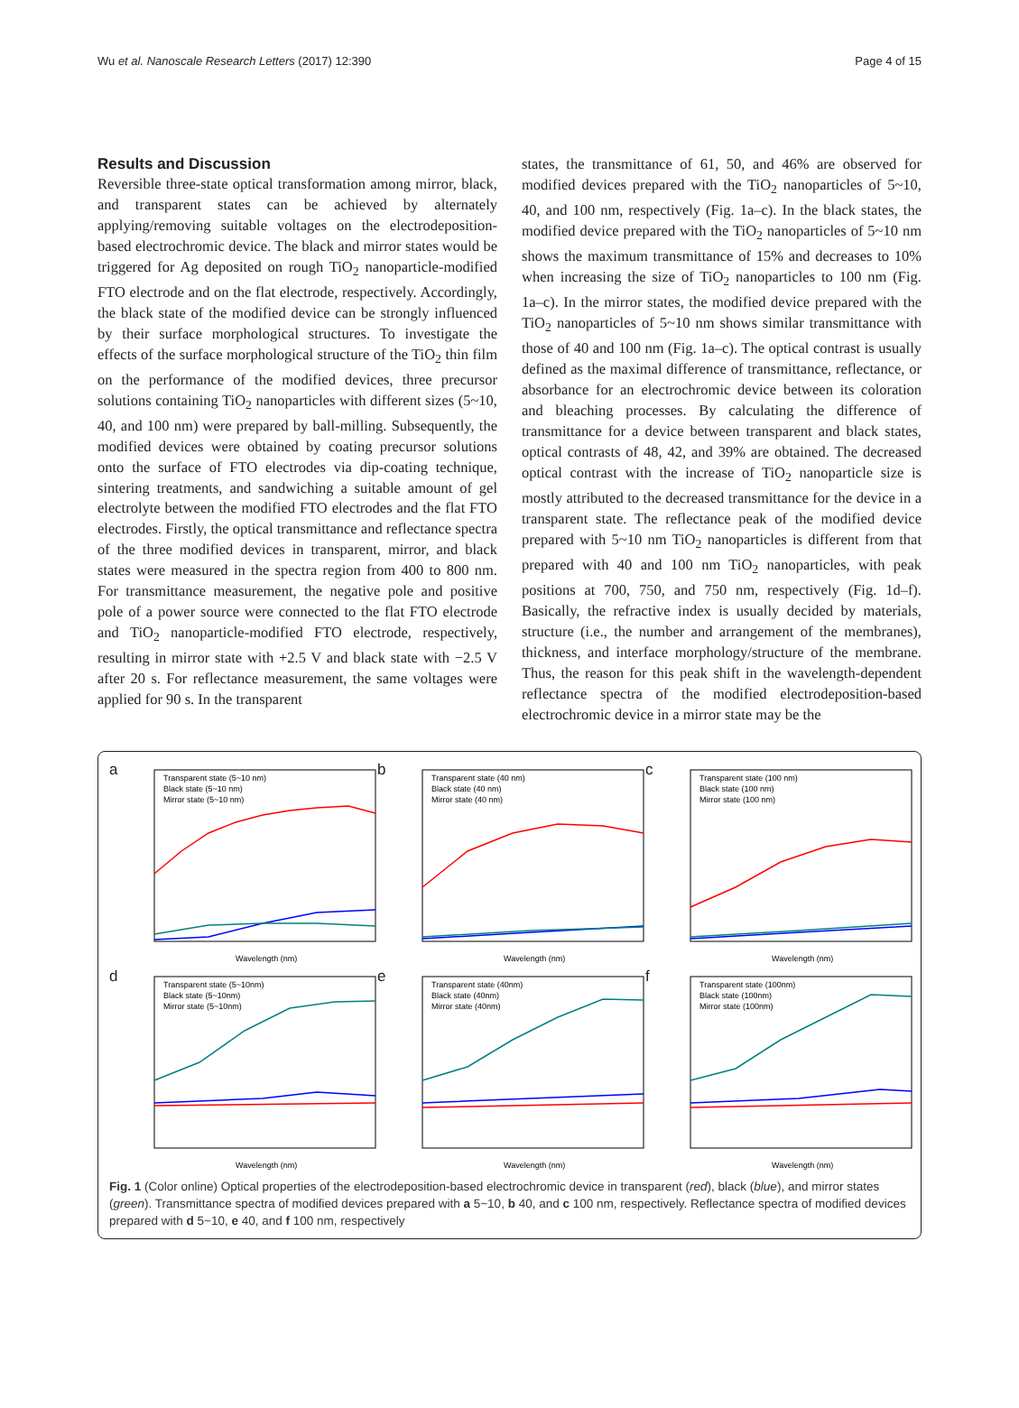Wu et al. Nanoscale Research Letters (2017) 12:390 Page 4 of 15
Results and Discussion
Reversible three-state optical transformation among mirror, black, and transparent states can be achieved by alternately applying/removing suitable voltages on the electrodeposition-based electrochromic device. The black and mirror states would be triggered for Ag deposited on rough TiO<sub>2</sub> nanoparticle-modified FTO electrode and on the flat electrode, respectively. Accordingly, the black state of the modified device can be strongly influenced by their surface morphological structures. To investigate the effects of the surface morphological structure of the TiO<sub>2</sub> thin film on the performance of the modified devices, three precursor solutions containing TiO<sub>2</sub> nanoparticles with different sizes (5~10, 40, and 100 nm) were prepared by ball-milling. Subsequently, the modified devices were obtained by coating precursor solutions onto the surface of FTO electrodes via dip-coating technique, sintering treatments, and sandwiching a suitable amount of gel electrolyte between the modified FTO electrodes and the flat FTO electrodes. Firstly, the optical transmittance and reflectance spectra of the three modified devices in transparent, mirror, and black states were measured in the spectra region from 400 to 800 nm. For transmittance measurement, the negative pole and positive pole of a power source were connected to the flat FTO electrode and TiO<sub>2</sub> nanoparticle-modified FTO electrode, respectively, resulting in mirror state with +2.5 V and black state with −2.5 V after 20 s. For reflectance measurement, the same voltages were applied for 90 s. In the transparent
states, the transmittance of 61, 50, and 46% are observed for modified devices prepared with the TiO<sub>2</sub> nanoparticles of 5~10, 40, and 100 nm, respectively (Fig. 1a–c). In the black states, the modified device prepared with the TiO<sub>2</sub> nanoparticles of 5~10 nm shows the maximum transmittance of 15% and decreases to 10% when increasing the size of TiO<sub>2</sub> nanoparticles to 100 nm (Fig. 1a–c). In the mirror states, the modified device prepared with the TiO<sub>2</sub> nanoparticles of 5~10 nm shows similar transmittance with those of 40 and 100 nm (Fig. 1a–c). The optical contrast is usually defined as the maximal difference of transmittance, reflectance, or absorbance for an electrochromic device between its coloration and bleaching processes. By calculating the difference of transmittance for a device between transparent and black states, optical contrasts of 48, 42, and 39% are obtained. The decreased optical contrast with the increase of TiO<sub>2</sub> nanoparticle size is mostly attributed to the decreased transmittance for the device in a transparent state. The reflectance peak of the modified device prepared with 5~10 nm TiO<sub>2</sub> nanoparticles is different from that prepared with 40 and 100 nm TiO<sub>2</sub> nanoparticles, with peak positions at 700, 750, and 750 nm, respectively (Fig. 1d–f). Basically, the refractive index is usually decided by materials, structure (i.e., the number and arrangement of the membranes), thickness, and interface morphology/structure of the membrane. Thus, the reason for this peak shift in the wavelength-dependent reflectance spectra of the modified electrodeposition-based electrochromic device in a mirror state may be the
a
Transparent state (5~10 nm)
Black state (5~10 nm)
Mirror state (5~10 nm)
Wavelength (nm)
b
Transparent state (40 nm)
Black state (40 nm)
Mirror state (40 nm)
Wavelength (nm)
c
Transparent state (100 nm)
Black state (100 nm)
Mirror state (100 nm)
Wavelength (nm)
d
Transparent state (5~10nm)
Black state (5~10nm)
Mirror state (5~10nm)
Wavelength (nm)
e
Transparent state (40nm)
Black state (40nm)
Mirror state (40nm)
Wavelength (nm)
f
Transparent state (100nm)
Black state (100nm)
Mirror state (100nm)
Wavelength (nm)
Fig. 1 (Color online) Optical properties of the electrodeposition-based electrochromic device in transparent (red), black (blue), and mirror states (green). Transmittance spectra of modified devices prepared with a 5~10, b 40, and c 100 nm, respectively. Reflectance spectra of modified devices prepared with d 5~10, e 40, and f 100 nm, respectively